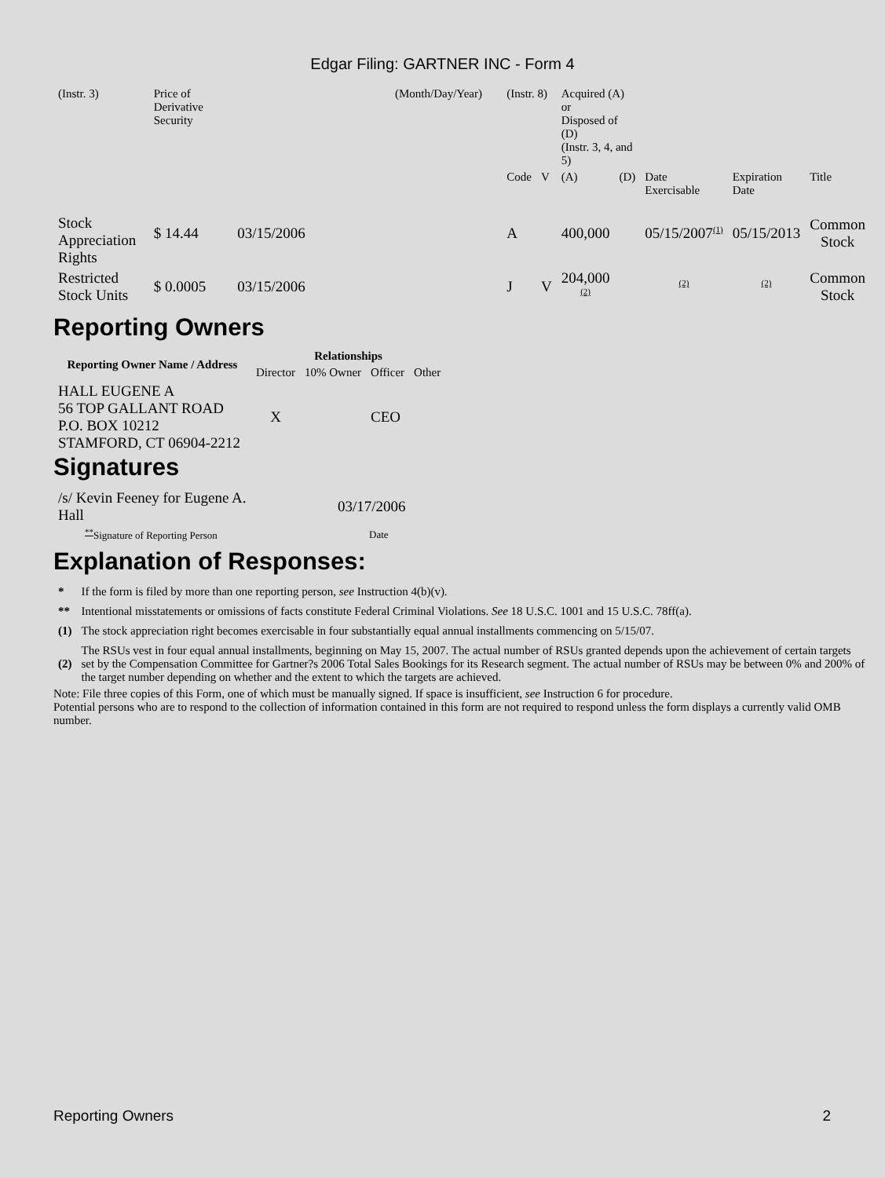Edgar Filing: GARTNER INC - Form 4
| (Instr. 3) | Price of Derivative Security | | (Month/Day/Year) | (Instr. 8) | | Acquired (A) or Disposed of (D) (Instr. 3, 4, and 5) | | | | |
| | | | | Code | V | (A) | (D) | Date Exercisable | Expiration Date | Title |
| Stock Appreciation Rights | $ 14.44 | 03/15/2006 | | A | | 400,000 | | 05/15/2007<sup>(1)</sup> | 05/15/2013 | Common Stock |
| Restricted Stock Units | $ 0.0005 | 03/15/2006 | | J | V | 204,000 <sup>(2)</sup> | | <sup>(2)</sup> | <sup>(2)</sup> | Common Stock |
Reporting Owners
| Reporting Owner Name / Address | Relationships | | | |
| --- | --- | --- | --- | --- |
| | Director | 10% Owner | Officer | Other |
| HALL EUGENE A 56 TOP GALLANT ROAD P.O. BOX 10212 STAMFORD, CT 06904-2212 | X | | CEO | |
Signatures
| /s/ Kevin Feeney for Eugene A. Hall | 03/17/2006 |
| <sup>**</sup> Signature of Reporting Person | Date |
Explanation of Responses:
| * | If the form is filed by more than one reporting person, see Instruction 4(b)(v). |
| ** | Intentional misstatements or omissions of facts constitute Federal Criminal Violations. See 18 U.S.C. 1001 and 15 U.S.C. 78ff(a). |
| (1) | The stock appreciation right becomes exercisable in four substantially equal annual installments commencing on 5/15/07. |
| (2) | The RSUs vest in four equal annual installments, beginning on May 15, 2007. The actual number of RSUs granted depends upon the achievement of certain targets set by the Compensation Committee for Gartner?s 2006 Total Sales Bookings for its Research segment. The actual number of RSUs may be between 0% and 200% of the target number depending on whether and the extent to which the targets are achieved. |
Note: File three copies of this Form, one of which must be manually signed. If space is insufficient, see Instruction 6 for procedure.
Potential persons who are to respond to the collection of information contained in this form are not required to respond unless the form displays a currently valid OMB number.
Reporting Owners 2